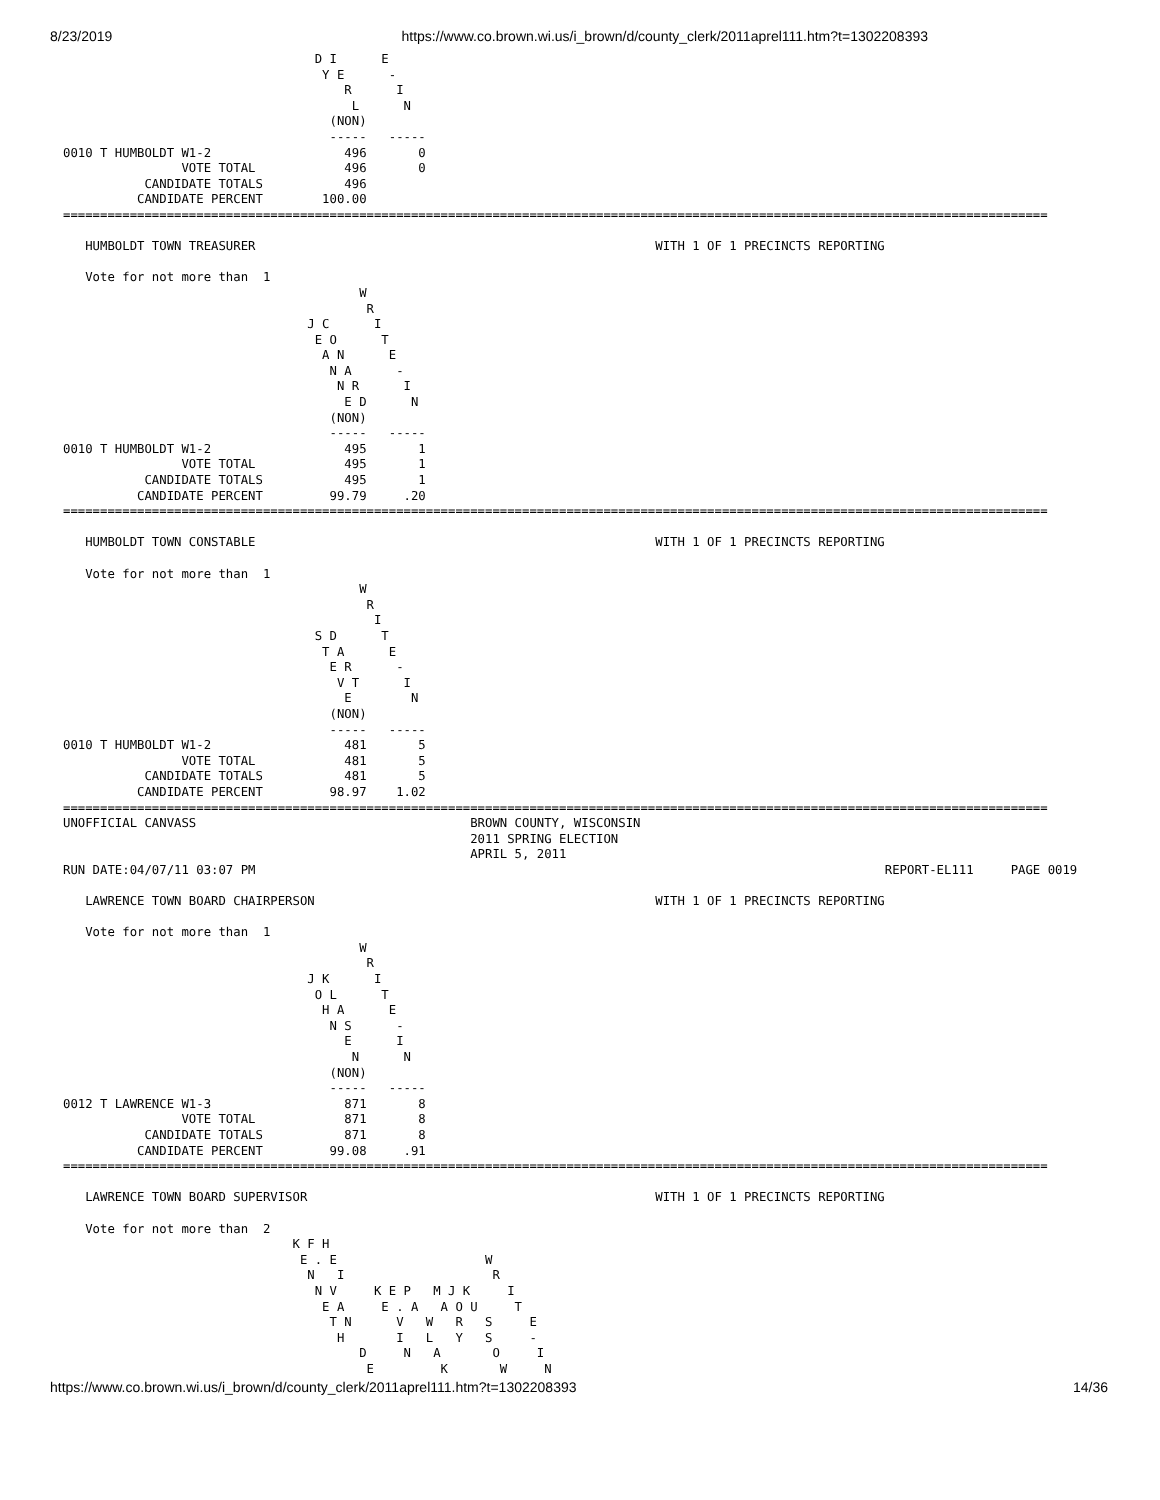8/23/2019 https://www.co.brown.wi.us/i_brown/d/county_clerk/2011aprel111.htm?t=1302208393
                                  D I      E
                                   Y E      -
                                      R      I
                                       L      N
                                    (NON)
                                    -----   -----
0010 T HUMBOLDT W1-2                  496       0
                VOTE TOTAL            496       0
           CANDIDATE TOTALS           496
          CANDIDATE PERCENT        100.00
=====================================================================================================================================

   HUMBOLDT TOWN TREASURER                                                      WITH 1 OF 1 PRECINCTS REPORTING

   Vote for not more than  1
                                        W
                                         R
                                 J C      I
                                  E O      T
                                   A N      E
                                    N A      -
                                     N R      I
                                      E D      N
                                    (NON)
                                    -----   -----
0010 T HUMBOLDT W1-2                  495       1
                VOTE TOTAL            495       1
           CANDIDATE TOTALS           495       1
          CANDIDATE PERCENT         99.79     .20
=====================================================================================================================================

   HUMBOLDT TOWN CONSTABLE                                                      WITH 1 OF 1 PRECINCTS REPORTING

   Vote for not more than  1
                                        W
                                         R
                                          I
                                  S D      T
                                   T A      E
                                    E R      -
                                     V T      I
                                      E        N
                                    (NON)
                                    -----   -----
0010 T HUMBOLDT W1-2                  481       5
                VOTE TOTAL            481       5
           CANDIDATE TOTALS           481       5
          CANDIDATE PERCENT         98.97    1.02
=====================================================================================================================================
UNOFFICIAL CANVASS                                     BROWN COUNTY, WISCONSIN
                                                       2011 SPRING ELECTION
                                                       APRIL 5, 2011
RUN DATE:04/07/11 03:07 PM                                                                                     REPORT-EL111     PAGE 0019

   LAWRENCE TOWN BOARD CHAIRPERSON                                              WITH 1 OF 1 PRECINCTS REPORTING

   Vote for not more than  1
                                        W
                                         R
                                 J K      I
                                  O L      T
                                   H A      E
                                    N S      -
                                      E      I
                                       N      N
                                    (NON)
                                    -----   -----
0012 T LAWRENCE W1-3                  871       8
                VOTE TOTAL            871       8
           CANDIDATE TOTALS           871       8
          CANDIDATE PERCENT         99.08     .91
=====================================================================================================================================

   LAWRENCE TOWN BOARD SUPERVISOR                                               WITH 1 OF 1 PRECINCTS REPORTING

   Vote for not more than  2
                               K F H
                                E . E                    W
                                 N   I                    R
                                  N V     K E P   M J K     I
                                   E A     E . A   A O U     T
                                    T N      V   W   R   S     E
                                     H       I   L   Y   S     -
                                        D     N   A       O     I
                                         E         K       W     N
https://www.co.brown.wi.us/i_brown/d/county_clerk/2011aprel111.htm?t=1302208393 14/36